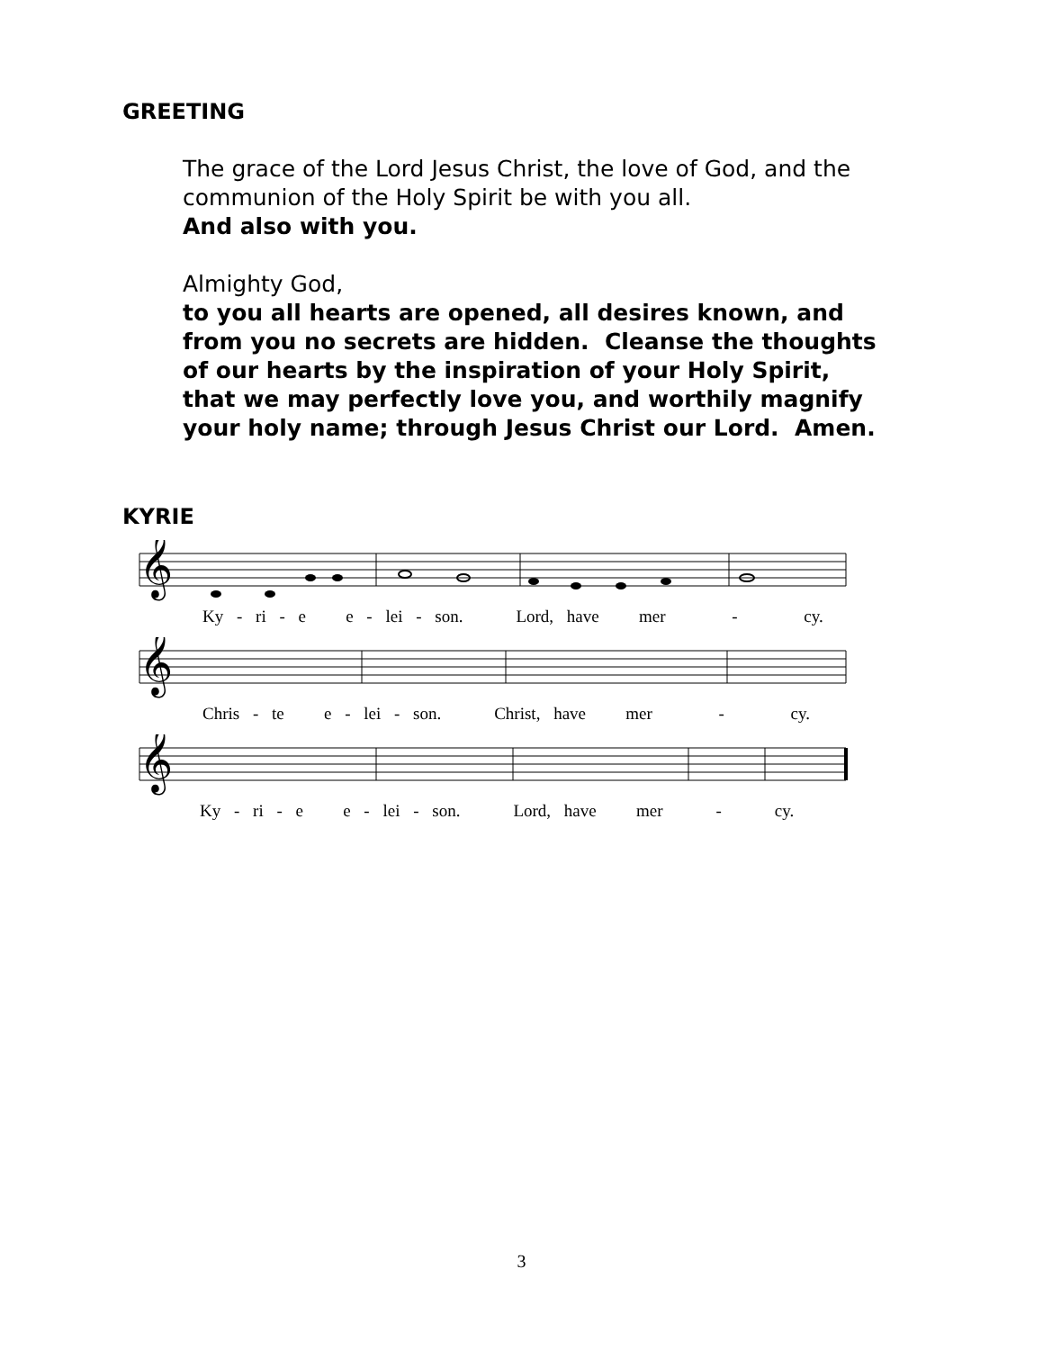GREETING
The grace of the Lord Jesus Christ, the love of God, and the
communion of the Holy Spirit be with you all.
And also with you.
Almighty God,
to you all hearts are opened, all desires known, and
from you no secrets are hidden. Cleanse the thoughts
of our hearts by the inspiration of your Holy Spirit,
that we may perfectly love you, and worthily magnify
your holy name; through Jesus Christ our Lord. Amen.
KYRIE
𝄞
Ky - ri - e e - lei - son. Lord, have mer - cy.
𝄞
Chris - te e - lei - son. Christ, have mer - cy.
𝄞
Ky - ri - e e - lei - son. Lord, have mer - cy.
3